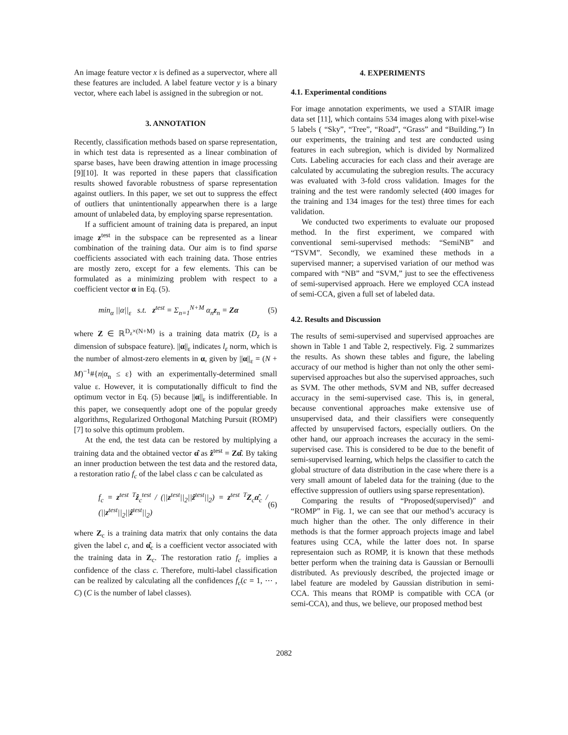An image feature vector x is defined as a supervector, where all these features are included. A label feature vector y is a binary vector, where each label is assigned in the subregion or not.
3. ANNOTATION
Recently, classification methods based on sparse representation, in which test data is represented as a linear combination of sparse bases, have been drawing attention in image processing [9][10]. It was reported in these papers that classification results showed favorable robustness of sparse representation against outliers. In this paper, we set out to suppress the effect of outliers that unintentionally appearwhen there is a large amount of unlabeled data, by employing sparse representation.
If a sufficient amount of training data is prepared, an input image z<sup>test</sup> in the subspace can be represented as a linear combination of the training data. Our aim is to find sparse coefficients associated with each training data. Those entries are mostly zero, except for a few elements. This can be formulated as a minimizing problem with respect to a coefficient vector α in Eq. (5).
min<sub>α</sub> ||α||<sub>ε</sub> s.t. z<sup>test</sup> = Σ<sub>n=1</sub><sup>N+M</sup> α<sub>n</sub>z<sub>n</sub> = Zα (5)
where Z ∈ ℝ<sup>D<sub>z</sub>×(N+M)</sup> is a training data matrix (D<sub>z</sub> is a dimension of subspace feature). ||α||<sub>ε</sub> indicates l<sub>ε</sub> norm, which is the number of almost-zero elements in α, given by ||α||<sub>ε</sub> = (N + M)<sup>−1</sup>#{n|α<sub>n</sub> ≤ ε} with an experimentally-determined small value ε. However, it is computationally difficult to find the optimum vector in Eq. (5) because ||α||<sub>ε</sub> is indifferentiable. In this paper, we consequently adopt one of the popular greedy algorithms, Regularized Orthogonal Matching Pursuit (ROMP) [7] to solve this optimum problem.
At the end, the test data can be restored by multiplying a training data and the obtained vector α̂ as ẑ<sup>test</sup> = Zα̂. By taking an inner production between the test data and the restored data, a restoration ratio f<sub>c</sub> of the label class c can be calculated as
f<sub>c</sub> = z<sup>test T</sup>ẑ<sub>c</sub><sup>test</sup> / (||z<sup>test</sup>||<sub>2</sub>||ẑ<sup>test</sup>||<sub>2</sub>) = z<sup>test T</sup>Z<sub>c</sub>α̂<sub>c</sub> / (||z<sup>test</sup>||<sub>2</sub>||ẑ<sup>test</sup>||<sub>2</sub>) (6)
where Z<sub>c</sub> is a training data matrix that only contains the data given the label c, and α̂<sub>c</sub> is a coefficient vector associated with the training data in Z<sub>c</sub>. The restoration ratio f<sub>c</sub> implies a confidence of the class c. Therefore, multi-label classification can be realized by calculating all the confidences f<sub>c</sub>(c = 1, ⋯ , C) (C is the number of label classes).
4. EXPERIMENTS
4.1. Experimental conditions
For image annotation experiments, we used a STAIR image data set [11], which contains 534 images along with pixel-wise 5 labels ( “Sky”, “Tree”, “Road”, “Grass” and “Building.”) In our experiments, the training and test are conducted using features in each subregion, which is divided by Normalized Cuts. Labeling accuracies for each class and their average are calculated by accumulating the subregion results. The accuracy was evaluated with 3-fold cross validation. Images for the training and the test were randomly selected (400 images for the training and 134 images for the test) three times for each validation.
We conducted two experiments to evaluate our proposed method. In the first experiment, we compared with conventional semi-supervised methods: “SemiNB” and “TSVM”. Secondly, we examined these methods in a supervised manner; a supervised variation of our method was compared with “NB” and “SVM,” just to see the effectiveness of semi-supervised approach. Here we employed CCA instead of semi-CCA, given a full set of labeled data.
4.2. Results and Discussion
The results of semi-supervised and supervised approaches are shown in Table 1 and Table 2, respectively. Fig. 2 summarizes the results. As shown these tables and figure, the labeling accuracy of our method is higher than not only the other semi-supervised approaches but also the supervised approaches, such as SVM. The other methods, SVM and NB, suffer decreased accuracy in the semi-supervised case. This is, in general, because conventional approaches make extensive use of unsupervised data, and their classifiers were consequently affected by unsupervised factors, especially outliers. On the other hand, our approach increases the accuracy in the semi-supervised case. This is considered to be due to the benefit of semi-supervised learning, which helps the classifier to catch the global structure of data distribution in the case where there is a very small amount of labeled data for the training (due to the effective suppression of outliers using sparse representation).
Comparing the results of “Proposed(supervised)” and “ROMP” in Fig. 1, we can see that our method’s accuracy is much higher than the other. The only difference in their methods is that the former approach projects image and label features using CCA, while the latter does not. In sparse representaion such as ROMP, it is known that these methods better perform when the training data is Gaussian or Bernoulli distributed. As previously described, the projected image or label feature are modeled by Gaussian distribution in semi-CCA. This means that ROMP is compatible with CCA (or semi-CCA), and thus, we believe, our proposed method best
2082